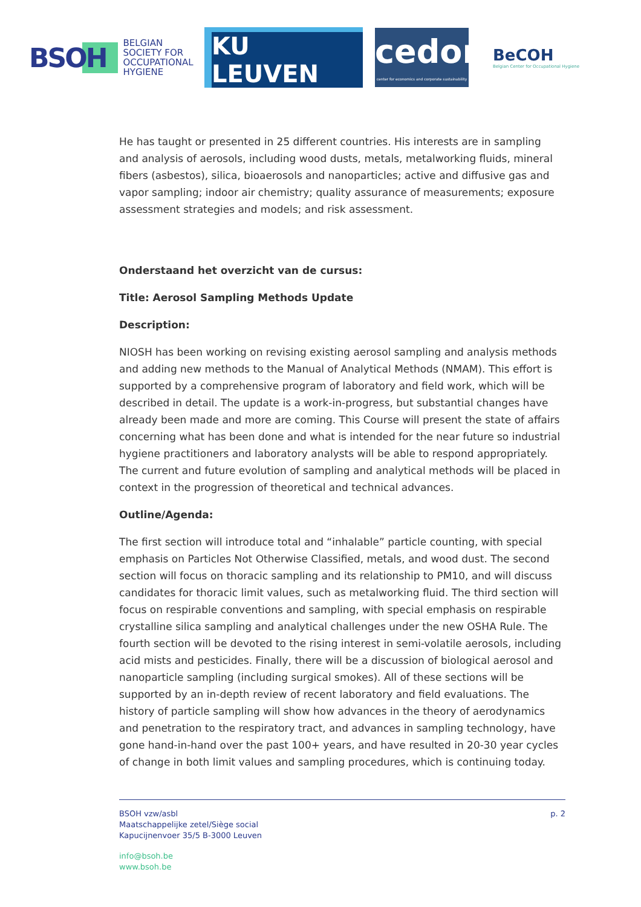BSOH BELGIAN
SOCIETY FOR
OCCUPATIONAL
HYGIENE
KU LEUVEN
cedon
center for economics and corporate sustainability
BeCOH
Belgian Center for Occupational Hygiene
He has taught or presented in 25 different countries. His interests are in sampling and analysis of aerosols, including wood dusts, metals, metalworking fluids, mineral fibers (asbestos), silica, bioaerosols and nanoparticles; active and diffusive gas and vapor sampling; indoor air chemistry; quality assurance of measurements; exposure assessment strategies and models; and risk assessment.
Onderstaand het overzicht van de cursus:
Title: Aerosol Sampling Methods Update
Description:
NIOSH has been working on revising existing aerosol sampling and analysis methods and adding new methods to the Manual of Analytical Methods (NMAM). This effort is supported by a comprehensive program of laboratory and field work, which will be described in detail. The update is a work-in-progress, but substantial changes have already been made and more are coming. This Course will present the state of affairs concerning what has been done and what is intended for the near future so industrial hygiene practitioners and laboratory analysts will be able to respond appropriately. The current and future evolution of sampling and analytical methods will be placed in context in the progression of theoretical and technical advances.
Outline/Agenda:
The first section will introduce total and “inhalable” particle counting, with special emphasis on Particles Not Otherwise Classified, metals, and wood dust. The second section will focus on thoracic sampling and its relationship to PM10, and will discuss candidates for thoracic limit values, such as metalworking fluid. The third section will focus on respirable conventions and sampling, with special emphasis on respirable crystalline silica sampling and analytical challenges under the new OSHA Rule. The fourth section will be devoted to the rising interest in semi-volatile aerosols, including acid mists and pesticides. Finally, there will be a discussion of biological aerosol and nanoparticle sampling (including surgical smokes). All of these sections will be supported by an in-depth review of recent laboratory and field evaluations. The history of particle sampling will show how advances in the theory of aerodynamics and penetration to the respiratory tract, and advances in sampling technology, have gone hand-in-hand over the past 100+ years, and have resulted in 20-30 year cycles of change in both limit values and sampling procedures, which is continuing today.
p. 2 BSOH vzw/asbl
Maatschappelijke zetel/Siège social
Kapucijnenvoer 35/5 B-3000 Leuven
info@bsoh.be
www.bsoh.be